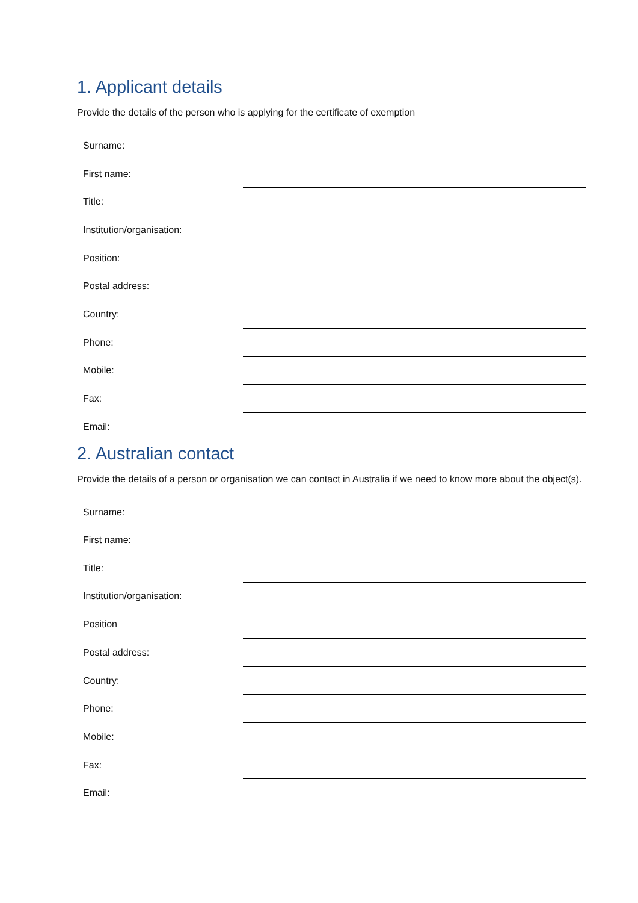1. Applicant details
Provide the details of the person who is applying for the certificate of exemption
| Surname: | |
| First name: | |
| Title: | |
| Institution/organisation: | |
| Position: | |
| Postal address: | |
| Country: | |
| Phone: | |
| Mobile: | |
| Fax: | |
| Email: | |
2. Australian contact
Provide the details of a person or organisation we can contact in Australia if we need to know more about the object(s).
| Surname: | |
| First name: | |
| Title: | |
| Institution/organisation: | |
| Position | |
| Postal address: | |
| Country: | |
| Phone: | |
| Mobile: | |
| Fax: | |
| Email: | |